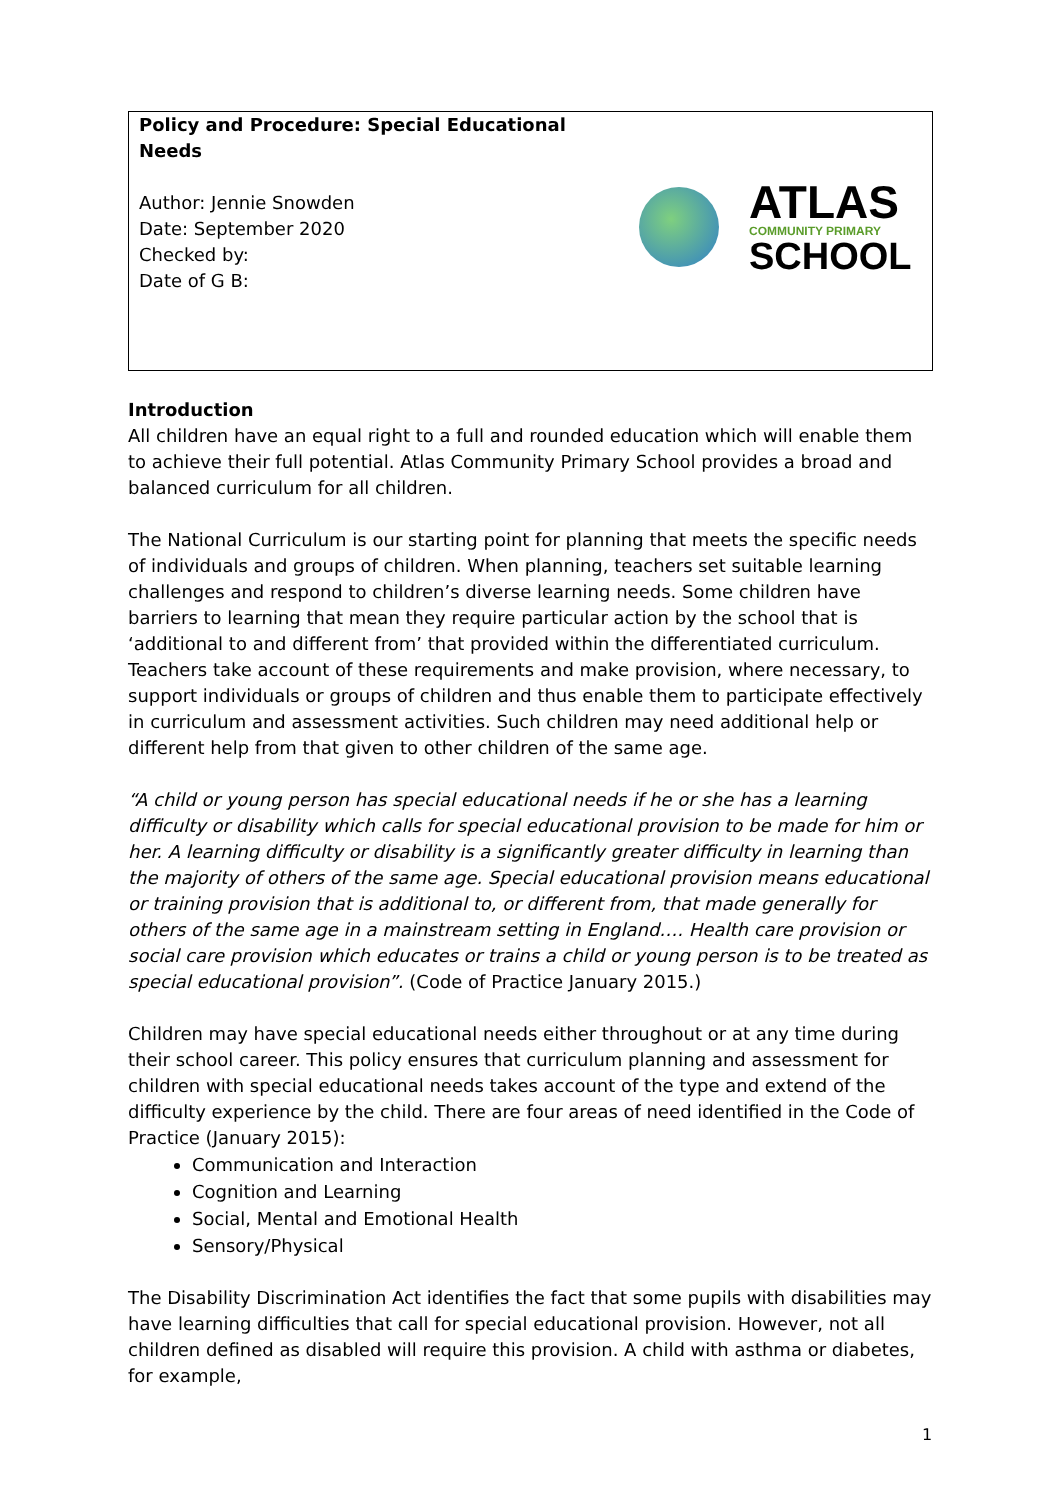Policy and Procedure: Special Educational Needs
Author: Jennie Snowden
Date: September 2020
Checked by:
Date of G B:
ATLAS
COMMUNITY PRIMARY
SCHOOL
Introduction
All children have an equal right to a full and rounded education which will enable them to achieve their full potential. Atlas Community Primary School provides a broad and balanced curriculum for all children.
The National Curriculum is our starting point for planning that meets the specific needs of individuals and groups of children. When planning, teachers set suitable learning challenges and respond to children’s diverse learning needs. Some children have barriers to learning that mean they require particular action by the school that is ‘additional to and different from’ that provided within the differentiated curriculum. Teachers take account of these requirements and make provision, where necessary, to support individuals or groups of children and thus enable them to participate effectively in curriculum and assessment activities. Such children may need additional help or different help from that given to other children of the same age.
“A child or young person has special educational needs if he or she has a learning difficulty or disability which calls for special educational provision to be made for him or her. A learning difficulty or disability is a significantly greater difficulty in learning than the majority of others of the same age. Special educational provision means educational or training provision that is additional to, or different from, that made generally for others of the same age in a mainstream setting in England…. Health care provision or social care provision which educates or trains a child or young person is to be treated as special educational provision”. (Code of Practice January 2015.)
Children may have special educational needs either throughout or at any time during their school career. This policy ensures that curriculum planning and assessment for children with special educational needs takes account of the type and extend of the difficulty experience by the child. There are four areas of need identified in the Code of Practice (January 2015):
Communication and Interaction
Cognition and Learning
Social, Mental and Emotional Health
Sensory/Physical
The Disability Discrimination Act identifies the fact that some pupils with disabilities may have learning difficulties that call for special educational provision. However, not all children defined as disabled will require this provision. A child with asthma or diabetes, for example,
1